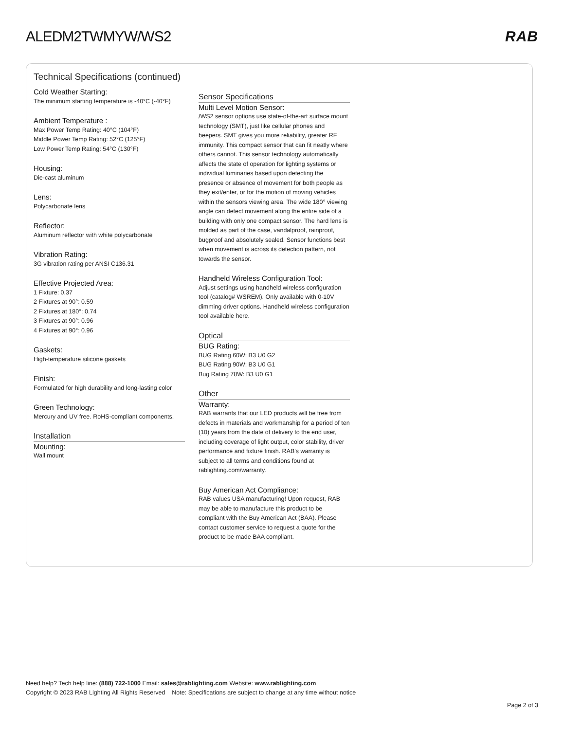ALEDM2TWMYW/WS2 RAB
Technical Specifications (continued)
Cold Weather Starting:
The minimum starting temperature is -40°C (-40°F)
Ambient Temperature :
Max Power Temp Rating: 40°C (104°F)
Middle Power Temp Rating: 52°C (125°F)
Low Power Temp Rating: 54°C (130°F)
Housing:
Die-cast aluminum
Lens:
Polycarbonate lens
Reflector:
Aluminum reflector with white polycarbonate
Vibration Rating:
3G vibration rating per ANSI C136.31
Effective Projected Area:
1 Fixture: 0.37
2 Fixtures at 90°: 0.59
2 Fixtures at 180°: 0.74
3 Fixtures at 90°: 0.96
4 Fixtures at 90°: 0.96
Gaskets:
High-temperature silicone gaskets
Finish:
Formulated for high durability and long-lasting color
Green Technology:
Mercury and UV free. RoHS-compliant components.
Installation
Mounting:
Wall mount
Sensor Specifications
Multi Level Motion Sensor:
/WS2 sensor options use state-of-the-art surface mount technology (SMT), just like cellular phones and beepers. SMT gives you more reliability, greater RF immunity. This compact sensor that can fit neatly where others cannot. This sensor technology automatically affects the state of operation for lighting systems or individual luminaries based upon detecting the presence or absence of movement for both people as they exit/enter, or for the motion of moving vehicles within the sensors viewing area. The wide 180° viewing angle can detect movement along the entire side of a building with only one compact sensor. The hard lens is molded as part of the case, vandalproof, rainproof, bugproof and absolutely sealed. Sensor functions best when movement is across its detection pattern, not towards the sensor.
Handheld Wireless Configuration Tool:
Adjust settings using handheld wireless configuration tool (catalog# WSREM). Only available with 0-10V dimming driver options. Handheld wireless configuration tool available here.
Optical
BUG Rating:
BUG Rating 60W: B3 U0 G2
BUG Rating 90W: B3 U0 G1
Bug Rating 78W: B3 U0 G1
Other
Warranty:
RAB warrants that our LED products will be free from defects in materials and workmanship for a period of ten (10) years from the date of delivery to the end user, including coverage of light output, color stability, driver performance and fixture finish. RAB's warranty is subject to all terms and conditions found at rablighting.com/warranty.
Buy American Act Compliance:
RAB values USA manufacturing! Upon request, RAB may be able to manufacture this product to be compliant with the Buy American Act (BAA). Please contact customer service to request a quote for the product to be made BAA compliant.
Need help? Tech help line: (888) 722-1000 Email: sales@rablighting.com Website: www.rablighting.com
Copyright © 2023 RAB Lighting All Rights Reserved Note: Specifications are subject to change at any time without notice
Page 2 of 3